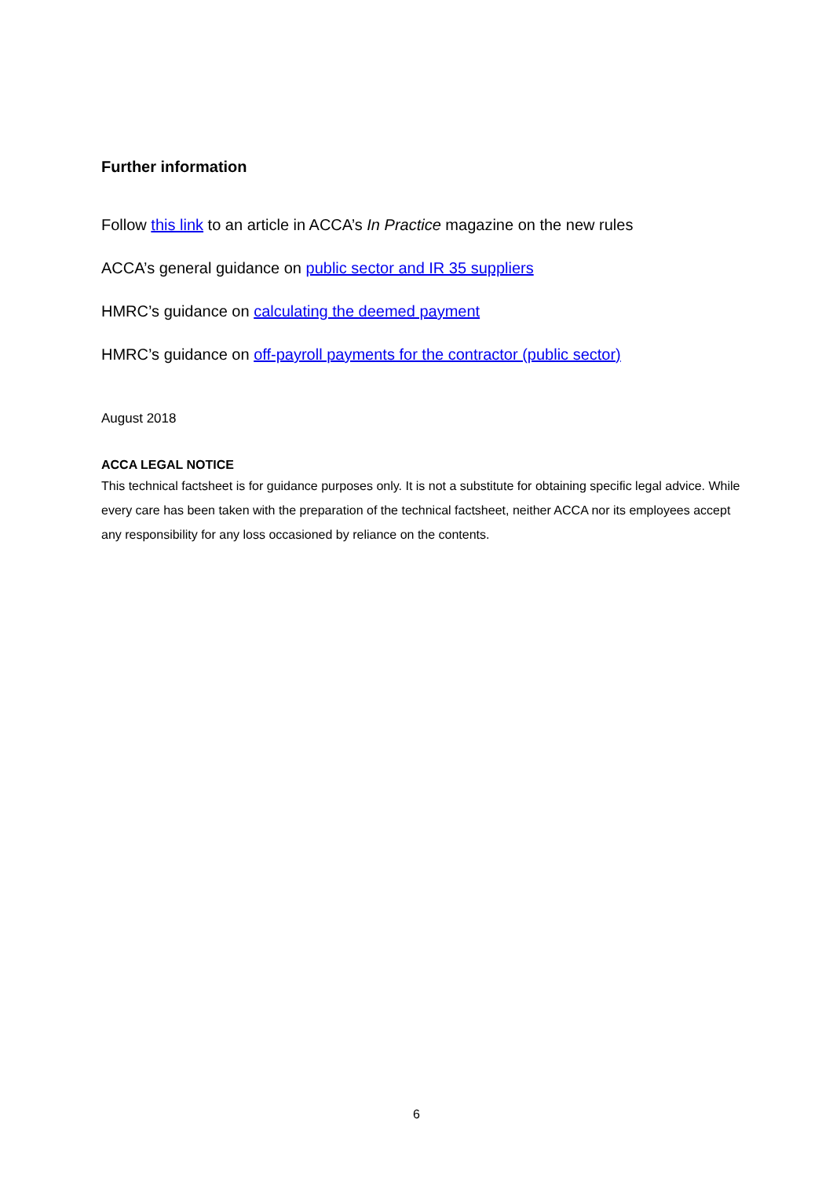Further information
Follow this link to an article in ACCA’s In Practice magazine on the new rules
ACCA’s general guidance on public sector and IR 35 suppliers
HMRC’s guidance on calculating the deemed payment
HMRC’s guidance on off-payroll payments for the contractor (public sector)
August 2018
ACCA LEGAL NOTICE
This technical factsheet is for guidance purposes only. It is not a substitute for obtaining specific legal advice. While every care has been taken with the preparation of the technical factsheet, neither ACCA nor its employees accept any responsibility for any loss occasioned by reliance on the contents.
6